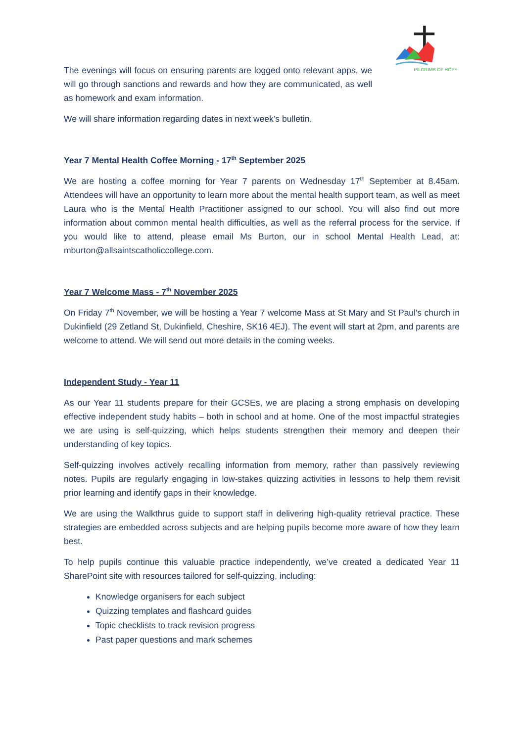The evenings will focus on ensuring parents are logged onto relevant apps, we will go through sanctions and rewards and how they are communicated, as well as homework and exam information.
PILGRIMS OF HOPE
We will share information regarding dates in next week’s bulletin.
Year 7 Mental Health Coffee Morning - 17<sup>th</sup> September 2025
We are hosting a coffee morning for Year 7 parents on Wednesday 17<sup>th</sup> September at 8.45am. Attendees will have an opportunity to learn more about the mental health support team, as well as meet Laura who is the Mental Health Practitioner assigned to our school. You will also find out more information about common mental health difficulties, as well as the referral process for the service. If you would like to attend, please email Ms Burton, our in school Mental Health Lead, at: mburton@allsaintscatholiccollege.com.
Year 7 Welcome Mass - 7<sup>th</sup> November 2025
On Friday 7<sup>th</sup> November, we will be hosting a Year 7 welcome Mass at St Mary and St Paul's church in Dukinfield (29 Zetland St, Dukinfield, Cheshire, SK16 4EJ). The event will start at 2pm, and parents are welcome to attend. We will send out more details in the coming weeks.
Independent Study - Year 11
As our Year 11 students prepare for their GCSEs, we are placing a strong emphasis on developing effective independent study habits – both in school and at home. One of the most impactful strategies we are using is self-quizzing, which helps students strengthen their memory and deepen their understanding of key topics.
Self-quizzing involves actively recalling information from memory, rather than passively reviewing notes. Pupils are regularly engaging in low-stakes quizzing activities in lessons to help them revisit prior learning and identify gaps in their knowledge.
We are using the Walkthrus guide to support staff in delivering high-quality retrieval practice. These strategies are embedded across subjects and are helping pupils become more aware of how they learn best.
To help pupils continue this valuable practice independently, we’ve created a dedicated Year 11 SharePoint site with resources tailored for self-quizzing, including:
Knowledge organisers for each subject
Quizzing templates and flashcard guides
Topic checklists to track revision progress
Past paper questions and mark schemes